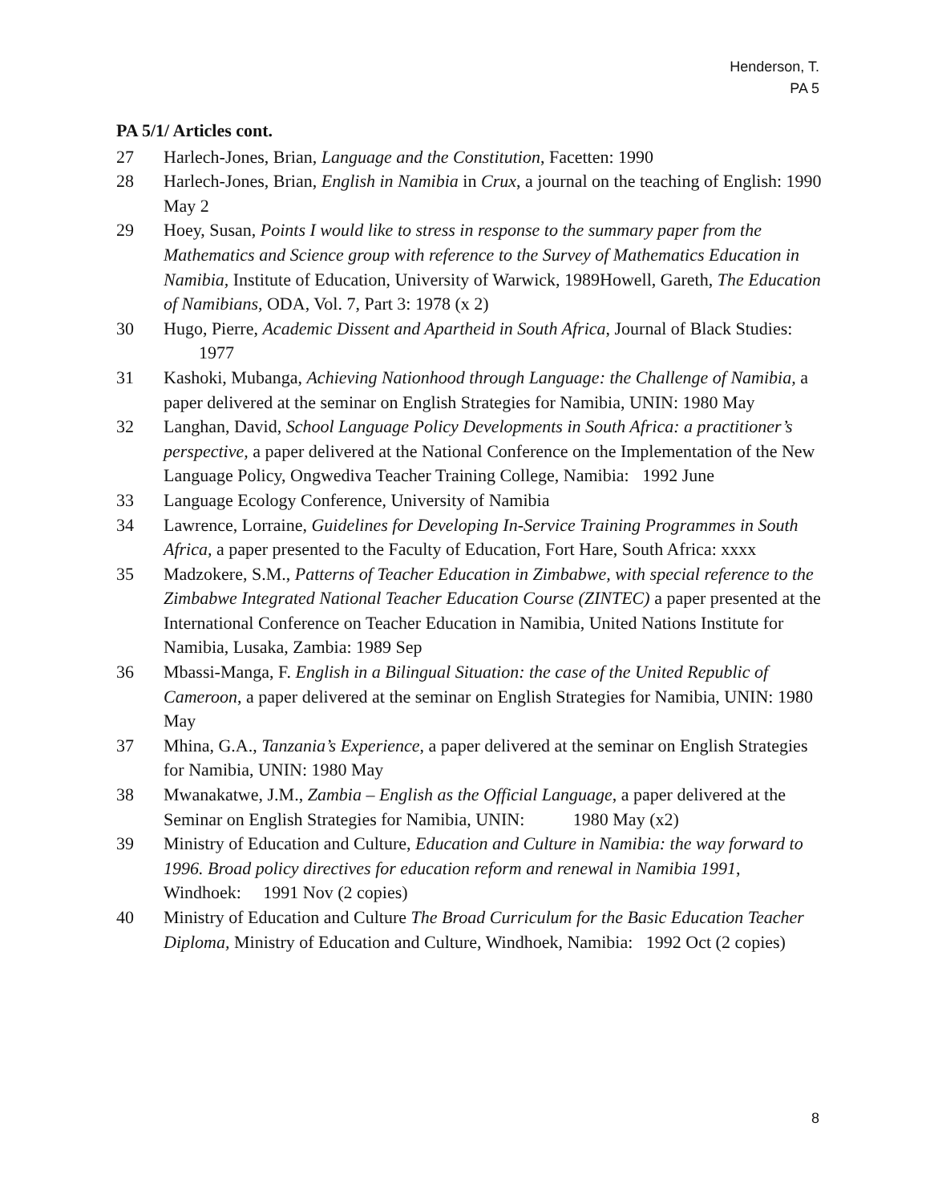Henderson, T.
PA 5
PA 5/1/ Articles cont.
27 Harlech-Jones, Brian, Language and the Constitution, Facetten: 1990
28 Harlech-Jones, Brian, English in Namibia in Crux, a journal on the teaching of English: 1990 May 2
29 Hoey, Susan, Points I would like to stress in response to the summary paper from the Mathematics and Science group with reference to the Survey of Mathematics Education in Namibia, Institute of Education, University of Warwick, 1989Howell, Gareth, The Education of Namibians, ODA, Vol. 7, Part 3: 1978 (x 2)
30 Hugo, Pierre, Academic Dissent and Apartheid in South Africa, Journal of Black Studies: 1977
31 Kashoki, Mubanga, Achieving Nationhood through Language: the Challenge of Namibia, a paper delivered at the seminar on English Strategies for Namibia, UNIN: 1980 May
32 Langhan, David, School Language Policy Developments in South Africa: a practitioner’s perspective, a paper delivered at the National Conference on the Implementation of the New Language Policy, Ongwediva Teacher Training College, Namibia: 1992 June
33 Language Ecology Conference, University of Namibia
34 Lawrence, Lorraine, Guidelines for Developing In-Service Training Programmes in South Africa, a paper presented to the Faculty of Education, Fort Hare, South Africa: xxxx
35 Madzokere, S.M., Patterns of Teacher Education in Zimbabwe, with special reference to the Zimbabwe Integrated National Teacher Education Course (ZINTEC) a paper presented at the International Conference on Teacher Education in Namibia, United Nations Institute for Namibia, Lusaka, Zambia: 1989 Sep
36 Mbassi-Manga, F. English in a Bilingual Situation: the case of the United Republic of Cameroon, a paper delivered at the seminar on English Strategies for Namibia, UNIN: 1980 May
37 Mhina, G.A., Tanzania’s Experience, a paper delivered at the seminar on English Strategies for Namibia, UNIN: 1980 May
38 Mwanakatwe, J.M., Zambia – English as the Official Language, a paper delivered at the Seminar on English Strategies for Namibia, UNIN: 1980 May (x2)
39 Ministry of Education and Culture, Education and Culture in Namibia: the way forward to 1996. Broad policy directives for education reform and renewal in Namibia 1991, Windhoek: 1991 Nov (2 copies)
40 Ministry of Education and Culture The Broad Curriculum for the Basic Education Teacher Diploma, Ministry of Education and Culture, Windhoek, Namibia: 1992 Oct (2 copies)
8